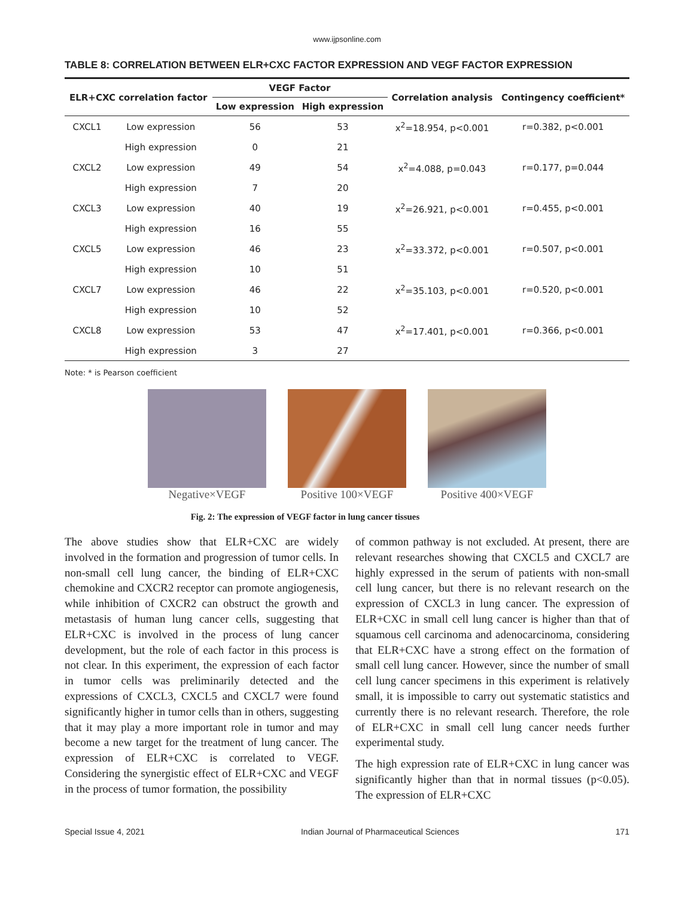www.ijpsonline.com
TABLE 8: CORRELATION BETWEEN ELR+CXC FACTOR EXPRESSION AND VEGF FACTOR EXPRESSION
| ELR+CXC correlation factor | | VEGF Factor | | Correlation analysis | Contingency coefficient* |
| --- | --- | --- | --- | --- | --- |
| | | Low expression | High expression | | |
| CXCL1 | Low expression | 56 | 53 | x<sup>2</sup>=18.954, p<0.001 | r=0.382, p<0.001 |
| | High expression | 0 | 21 | | |
| CXCL2 | Low expression | 49 | 54 | x<sup>2</sup>=4.088, p=0.043 | r=0.177, p=0.044 |
| | High expression | 7 | 20 | | |
| CXCL3 | Low expression | 40 | 19 | x<sup>2</sup>=26.921, p<0.001 | r=0.455, p<0.001 |
| | High expression | 16 | 55 | | |
| CXCL5 | Low expression | 46 | 23 | x<sup>2</sup>=33.372, p<0.001 | r=0.507, p<0.001 |
| | High expression | 10 | 51 | | |
| CXCL7 | Low expression | 46 | 22 | x<sup>2</sup>=35.103, p<0.001 | r=0.520, p<0.001 |
| | High expression | 10 | 52 | | |
| CXCL8 | Low expression | 53 | 47 | x<sup>2</sup>=17.401, p<0.001 | r=0.366, p<0.001 |
| | High expression | 3 | 27 | | |
Note: * is Pearson coefficient
Negative×VEGF Positive 100×VEGF Positive 400×VEGF
Fig. 2: The expression of VEGF factor in lung cancer tissues
The above studies show that ELR+CXC are widely involved in the formation and progression of tumor cells. In non-small cell lung cancer, the binding of ELR+CXC chemokine and CXCR2 receptor can promote angiogenesis, while inhibition of CXCR2 can obstruct the growth and metastasis of human lung cancer cells, suggesting that ELR+CXC is involved in the process of lung cancer development, but the role of each factor in this process is not clear. In this experiment, the expression of each factor in tumor cells was preliminarily detected and the expressions of CXCL3, CXCL5 and CXCL7 were found significantly higher in tumor cells than in others, suggesting that it may play a more important role in tumor and may become a new target for the treatment of lung cancer. The expression of ELR+CXC is correlated to VEGF. Considering the synergistic effect of ELR+CXC and VEGF in the process of tumor formation, the possibility
of common pathway is not excluded. At present, there are relevant researches showing that CXCL5 and CXCL7 are highly expressed in the serum of patients with non-small cell lung cancer, but there is no relevant research on the expression of CXCL3 in lung cancer. The expression of ELR+CXC in small cell lung cancer is higher than that of squamous cell carcinoma and adenocarcinoma, considering that ELR+CXC have a strong effect on the formation of small cell lung cancer. However, since the number of small cell lung cancer specimens in this experiment is relatively small, it is impossible to carry out systematic statistics and currently there is no relevant research. Therefore, the role of ELR+CXC in small cell lung cancer needs further experimental study.
The high expression rate of ELR+CXC in lung cancer was significantly higher than that in normal tissues (p<0.05). The expression of ELR+CXC
Special Issue 4, 2021 Indian Journal of Pharmaceutical Sciences 171